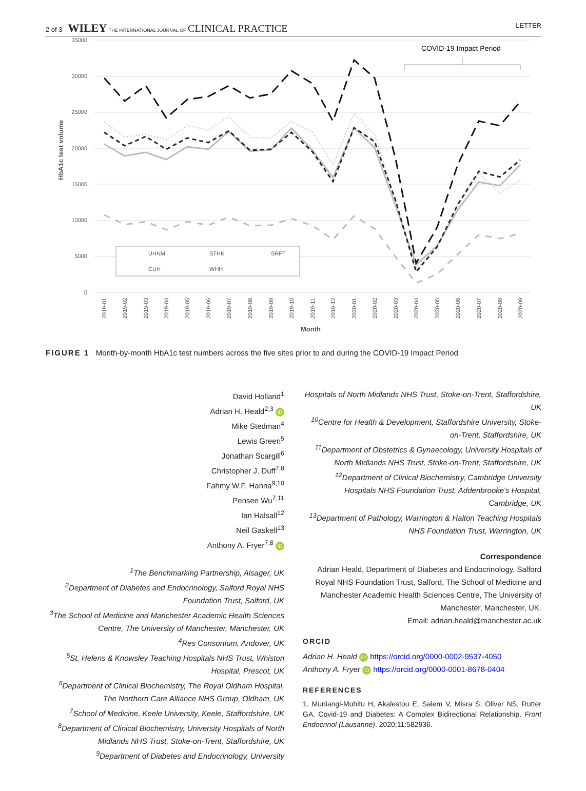2 of 3 WILEY THE INTERNATIONAL JOURNAL OF CLINICAL PRACTICE LETTER
35000
30000
25000
20000
15000
10000
5000
0
HbA1c test volume
COVID-19 Impact Period
UHNM
STHK
SRFT
CUH
WHH
2019-01
2019-02
2019-03
2019-04
2019-05
2019-06
2019-07
2019-08
2019-09
2019-10
2019-11
2019-12
2020-01
2020-02
2020-03
2020-04
2020-05
2020-06
2020-07
2020-08
2020-09
Month
FIGURE 1 Month-by-month HbA1c test numbers across the five sites prior to and during the COVID-19 Impact Period
David Holland<sup>1</sup>
Adrian H. Heald<sup>2,3</sup> iD
Mike Stedman<sup>4</sup>
Lewis Green<sup>5</sup>
Jonathan Scargill<sup>6</sup>
Christopher J. Duff<sup>7,8</sup>
Fahmy W.F. Hanna<sup>9,10</sup>
Pensee Wu<sup>7,11</sup>
Ian Halsall<sup>12</sup>
Neil Gaskell<sup>13</sup>
Anthony A. Fryer<sup>7,8</sup> iD
<sup>1</sup> The Benchmarking Partnership, Alsager, UK
<sup>2</sup> Department of Diabetes and Endocrinology, Salford Royal NHS Foundation Trust, Salford, UK
<sup>3</sup> The School of Medicine and Manchester Academic Health Sciences Centre, The University of Manchester, Manchester, UK
<sup>4</sup> Res Consortium, Andover, UK
<sup>5</sup> St. Helens & Knowsley Teaching Hospitals NHS Trust, Whiston Hospital, Prescot, UK
<sup>6</sup> Department of Clinical Biochemistry, The Royal Oldham Hospital, The Northern Care Alliance NHS Group, Oldham, UK
<sup>7</sup> School of Medicine, Keele University, Keele, Staffordshire, UK
<sup>8</sup> Department of Clinical Biochemistry, University Hospitals of North Midlands NHS Trust, Stoke-on-Trent, Staffordshire, UK
<sup>9</sup> Department of Diabetes and Endocrinology, University
Hospitals of North Midlands NHS Trust, Stoke-on-Trent, Staffordshire, UK
<sup>10</sup> Centre for Health & Development, Staffordshire University, Stoke-on-Trent, Staffordshire, UK
<sup>11</sup> Department of Obstetrics & Gynaecology, University Hospitals of North Midlands NHS Trust, Stoke-on-Trent, Staffordshire, UK
<sup>12</sup> Department of Clinical Biochemistry, Cambridge University Hospitals NHS Foundation Trust, Addenbrooke's Hospital, Cambridge, UK
<sup>13</sup> Department of Pathology, Warrington & Halton Teaching Hospitals NHS Foundation Trust, Warrington, UK
Correspondence
Adrian Heald, Department of Diabetes and Endocrinology, Salford Royal NHS Foundation Trust, Salford, The School of Medicine and Manchester Academic Health Sciences Centre, The University of Manchester, Manchester, UK.
Email: adrian.heald@manchester.ac.uk
ORCID
Adrian H. Heald iD https://orcid.org/0000-0002-9537-4050
Anthony A. Fryer iD https://orcid.org/0000-0001-8678-0404
REFERENCES
1. Muniangi-Muhitu H, Akalestou E, Salem V, Misra S, Oliver NS, Rutter GA. Covid-19 and Diabetes: A Complex Bidirectional Relationship. Front Endocrinol (Lausanne). 2020;11:582936.